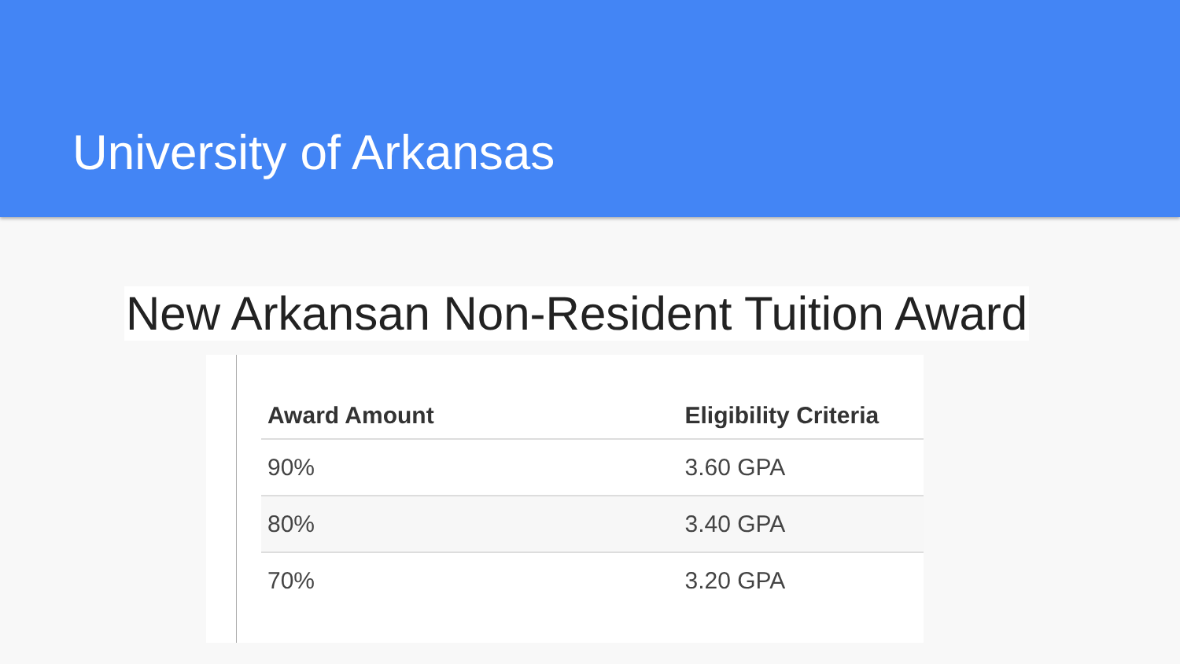University of Arkansas
New Arkansan Non-Resident Tuition Award
| Award Amount | Eligibility Criteria |
| --- | --- |
| 90% | 3.60 GPA |
| 80% | 3.40 GPA |
| 70% | 3.20 GPA |